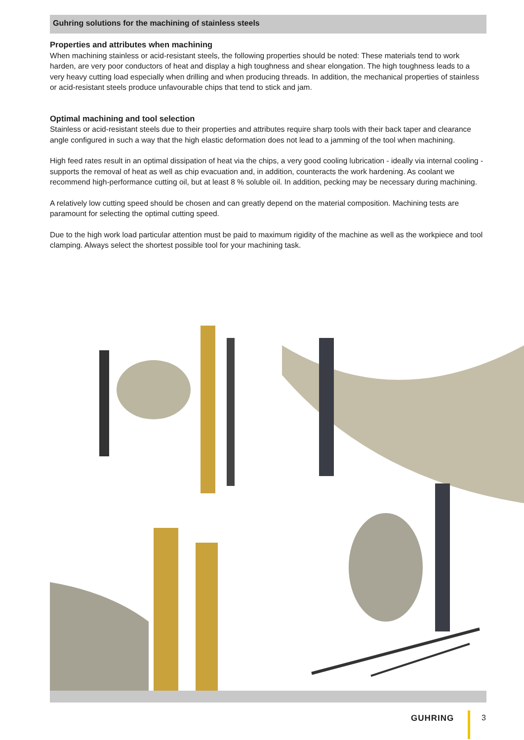Guhring solutions for the machining of stainless steels
Properties and attributes when machining
When machining stainless or acid-resistant steels, the following properties should be noted: These materials tend to work harden, are very poor conductors of heat and display a high toughness and shear elongation. The high toughness leads to a very heavy cutting load especially when drilling and when producing threads. In addition, the mechanical properties of stainless or acid-resistant steels produce unfavourable chips that tend to stick and jam.
Optimal machining and tool selection
Stainless or acid-resistant steels due to their properties and attributes require sharp tools with their back taper and clearance angle configured in such a way that the high elastic deformation does not lead to a jamming of the tool when machining.
High feed rates result in an optimal dissipation of heat via the chips, a very good cooling lubrication - ideally via internal cooling - supports the removal of heat as well as chip evacuation and, in addition, counteracts the work hardening. As coolant we recommend high-performance cutting oil, but at least 8 % soluble oil. In addition, pecking may be necessary during machining.
A relatively low cutting speed should be chosen and can greatly depend on the material composition. Machining tests are paramount for selecting the optimal cutting speed.
Due to the high work load particular attention must be paid to maximum rigidity of the machine as well as the workpiece and tool clamping. Always select the shortest possible tool for your machining task.
GUHRING 3